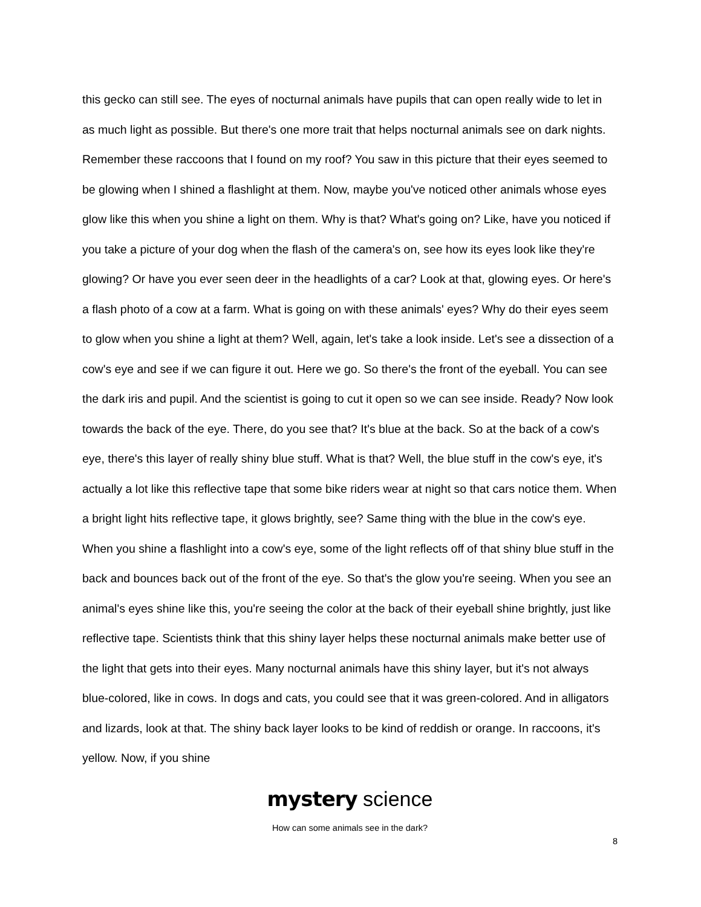this gecko can still see. The eyes of nocturnal animals have pupils that can open really wide to let in as much light as possible. But there's one more trait that helps nocturnal animals see on dark nights. Remember these raccoons that I found on my roof? You saw in this picture that their eyes seemed to be glowing when I shined a flashlight at them. Now, maybe you've noticed other animals whose eyes glow like this when you shine a light on them. Why is that? What's going on? Like, have you noticed if you take a picture of your dog when the flash of the camera's on, see how its eyes look like they're glowing? Or have you ever seen deer in the headlights of a car? Look at that, glowing eyes. Or here's a flash photo of a cow at a farm. What is going on with these animals' eyes? Why do their eyes seem to glow when you shine a light at them? Well, again, let's take a look inside. Let's see a dissection of a cow's eye and see if we can figure it out. Here we go. So there's the front of the eyeball. You can see the dark iris and pupil. And the scientist is going to cut it open so we can see inside. Ready? Now look towards the back of the eye. There, do you see that? It's blue at the back. So at the back of a cow's eye, there's this layer of really shiny blue stuff. What is that? Well, the blue stuff in the cow's eye, it's actually a lot like this reflective tape that some bike riders wear at night so that cars notice them. When a bright light hits reflective tape, it glows brightly, see? Same thing with the blue in the cow's eye. When you shine a flashlight into a cow's eye, some of the light reflects off of that shiny blue stuff in the back and bounces back out of the front of the eye. So that's the glow you're seeing. When you see an animal's eyes shine like this, you're seeing the color at the back of their eyeball shine brightly, just like reflective tape. Scientists think that this shiny layer helps these nocturnal animals make better use of the light that gets into their eyes. Many nocturnal animals have this shiny layer, but it's not always blue-colored, like in cows. In dogs and cats, you could see that it was green-colored. And in alligators and lizards, look at that. The shiny back layer looks to be kind of reddish or orange. In raccoons, it's yellow. Now, if you shine
mystery science
How can some animals see in the dark?
8